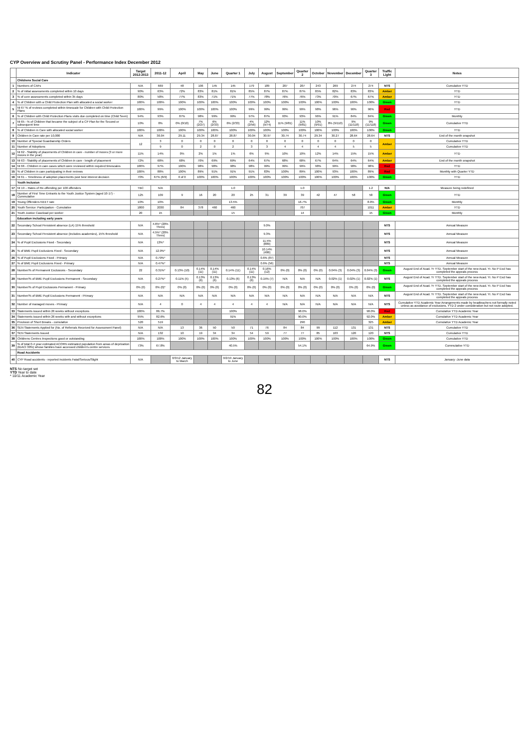CYP Overview and Scrutiny Panel - Performance Index December 2012
| | Indicator | Target 2012-2013 | 2011-12 | April | May | June | Quarter 1 | July | August | September | Quarter 2 | October | November | December | Quarter 3 | Traffic Light | Notes |
| --- | --- | --- | --- | --- | --- | --- | --- | --- | --- | --- | --- | --- | --- | --- | --- | --- | --- |
| | Childrens Social Care | | | | | | | | | | | | | | | | |
| 1 | Numbers of CAFs | N/A | 669 | 48 | 106 | 145 | 145 | 179 | 189 | 207 | 207 | 243 | 269 | 274 | 274 | NTS | Cumulative YTD |
| 2 | % of initial assessments completed within 10 days | 90% | 63% | 72% | 83% | 81% | 81% | 85% | 87% | 87% | 87% | 85% | 82% | 83% | 83% | Amber | YTD |
| 3 | % of core assessments completed within 35 days | 80% | 58% | 77% | 83% | 71% | 71% | 77% | 78% | 76% | 76% | 73% | 70% | 67% | 67% | Amber | YTD |
| 4 | % of Children with a Child Protection Plan with allocated a social worker | 100% | 100% | 100% | 100% | 100% | 100% | 100% | 100% | 100% | 100% | 100% | 100% | 100% | 100% | Green | YTD |
| 5 | NI 67 % of reviews completed within timescale for Children with Child Protection Plans | 100% | 99% | 100% | 100% | 100% | 100% | 99% | 99% | 99% | 99% | 98% | 96% | 96% | 96% | Red | YTD |
| 6 | % of Children with Child Protection Plans visits due completed on time (Child Seen) | 94% | 93% | 87% | 98% | 99% | 99% | 97% | 87% | 93% | 93% | 96% | 91% | 84% | 84% | Green | Monthly |
| 7 | NI 65 - % of Children that became the subject of a CP Plan for the Second or subsequent time | 10% | 8% | 0% (0/10) | 7% (2/27) | 6% (2/33) | 6% (2/33) | 4% (2/56) | 12% (9/74) | 11% (9/81) | 11% (9/81) | 10% (9/91) | 8% (9/110) | 9% (11/118) | 9% (11/118) | Green | Cumulative YTD |
| 8 | % of Children in Care with allocated social worker | 100% | 100% | 100% | 100% | 100% | 100% | 100% | 100% | 100% | 100% | 100% | 100% | 100% | 100% | Green | YTD |
| 9 | Children in Care rate per 10,000 | N/A | 30.04 | 29.11 | 29.34 | 28.87 | 28.87 | 30.04 | 30.97 | 30.74 | 30.74 | 29.34 | 30.27 | 28.64 | 28.64 | NTS | End of the month snapshot |
| 10 | Number of Special Guardianship Orders | 12 | 3 | 0 | 0 | 0 | 0 | 0 | 0 | 0 | 0 | 0 | 0 | 0 | 0 | Amber | Cumulative YTD |
| 11 | Number of Adoptions | | 9 | 0 | 2 | 0 | 2 | 3 | 3 | 4 | 4 | 4 | 4 | 5 | 5 | | Cumulative YTD |
| 12 | NI 62 - Stability of placements of Children in care - number of moves (3 or more moves in the year) | 11% | 14% | 0% | 2% | 1% | 1% | 6% | 9% | 10% | 10% | 12% | 14% | 15% | 15% | Amber | YTD |
| 13 | NI 63 - Stability of placements of Children in care - length of placement | 72% | 68% | 68% | 70% | 69% | 69% | 64% | 67% | 68% | 68% | 67% | 64% | 64% | 64% | Amber | End of the month snapshot |
| 14 | NI 66 - Children in care cases which were reviewed within required timescales | 100% | 97% | 100% | 98% | 98% | 98% | 98% | 99% | 99% | 99% | 98% | 99% | 98% | 98% | Red | YTD |
| 15 | % of Children in care participating in their reviews | 100% | 88% | 100% | 89% | 91% | 91% | 91% | 83% | 100% | 89% | 100% | 93% | 100% | 89% | Red | Monthly with Quarter YTD |
| 16 | NI 61 – Timeliness of adoption placements post best interest decision | 70% | 67% (6/9) | 0 of 0 | 100% | 100% | 100% | 100% | 100% | 100% | 100% | 100% | 100% | 100% | 100% | Green | YTD |
| | Youth Inclusion | | | | | | | | | | | | | | | | |
| 17 | NI 19 – Rates of Re-offending per 100 offenders | TBC | N/A | | | | 1.0 | | | | 1.0 | | | | 1.2 | N/A | Measure being redefined |
| 18 | Number of First Time Entrants to the Youth Justice System (aged 10-17) - Cummulative | 125 | 109 | 9 | 16 | 20 | 20 | 25 | 31 | 39 | 39 | 42 | 47 | 58 | 58 | Green | YTD |
| 19 | Young Offenders NEET rate | 10% | 10% | | | | 13.5% | | | | 16.7% | | | | 8.0% | Green | Monthly |
| 20 | Youth Service: Participation - Cumulative | 1800 | 2030 | 84 | 378 | 460 | 460 | | | | 707 | | | | 1011 | Amber | YTD |
| 21 | Youth Justice Caseload per worker | 20 | 15 | | | | 15 | | | | 14 | | | | 15 | Green | Monthly |
| | Education including early years | | | | | | | | | | | | | | | | |
| 22 | Secondary School Persistent absence (LA) 15% threshold | N/A | 4.6%* (20% Thres) | | | | | | 9.0% | | | | | | | NTS | Annual Measure |
| 23 | Secondary School Persistent absence (includes academies), 15% threshold | N/A | 4.5%* (20% Thres) | | | | | | 9.3% | | | | | | | NTS | Annual Measure |
| 24 | % of Pupil Exclusions Fixed - Secondary | N/A | 13%* | | | | | | 11.5% (889) | | | | | | | NTS | Annual Measure |
| 25 | % of BME Pupil Exclusions Fixed - Secondary | N/A | 12.9%* | | | | | | 10.14% (486) | | | | | | | NTS | Annual Measure |
| 26 | % of Pupil Exclusions Fixed - Primary | N/A | 0.79%* | | | | | | 0.6% (87) | | | | | | | NTS | Annual Measure |
| 27 | % of BME Pupil Exclusions Fixed - Primary | N/A | 0.47%* | | | | | | 0.6% (56) | | | | | | | NTS | Annual Measure |
| 28 | Number/% of Permanent Exclusions - Secondary | 22 | 0.31%* | 0.13% (10) | 0.14% (11) | 0.14% (11) | 0.14% (11) | 0.14% (11) | 0.16% (12) | 0% (0) | 0% (0) | 0% (0) | 0.04% (3) | 0.04% (3) | 0.04% (3) | Green | August End of Acad. Yr YTD. September start of the new Acad. Yr. No P Excl has completed the appeals process |
| 29 | Number/% of BME Pupil Exclusions Permanent - Secondary | N/A | 0.27%* | 0.11% (5) | 0.13% (6) | 0.13% (6) | 0.13% (6) | 0.13% (6) | 0.15% (7) | N/A | N/A | N/A | 0.02% (1) | 0.02% (1) | 0.02% (1) | NTS | August End of Acad. Yr YTD. September start of the new Acad. Yr. No P Excl has completed the appeals process |
| 30 | Number/% of Pupil Exclusions Permanent - Primary | 0% (0) | 0% (0)* | 0% (0) | 0% (0) | 0% (0) | 0% (0) | 0% (0) | 0% (0) | 0% (0) | 0% (0) | 0% (0) | 0% (0) | 0% (0) | 0% (0) | Green | August End of Acad. Yr YTD. September start of the new Acad. Yr. No P Excl has completed the appeals process |
| 31 | Number/% of BME Pupil Exclusions Permanent - Primary | N/A | N/A | N/A | N/A | N/A | N/A | N/A | N/A | N/A | N/A | N/A | N/A | N/A | N/A | NTS | August End of Acad. Yr YTD. September start of the new Acad. Yr. No P Excl has completed the appeals process |
| 32 | Number of managed moves - Primary | N/A | 4 | 0 | 4 | 4 | 4 | 4 | 4 | N/A | N/A | N/A | N/A | N/A | N/A | NTS | Cumulative YTD Academic Year Arrangements made by headteachers not formally noted unless as avoidance of exclusions. YTD 2 under consideration but not route adopted. |
| 33 | Statements issued within 26 weeks without exceptions | 100% | 86.7% | | | | 100% | | | | 98.0% | | | | 98.0% | Red | Cumulative YTD Academic Year |
| 34 | Statements issued within 26 weeks with and without exceptions | 95% | 82.6% | | | | 91% | | | | 90.0% | | | | 92.0% | Amber | Cumulative YTD Academic Year |
| 35 | Provision of Short Breaks - cumulative | 520 | 519 | | | | | | | | 290 | | | | 325 | Amber | Cumulative YTD Academic Year |
| 36 | SEN Statements Applied for (No. of Referrals Received for Assessment Panel) | N/A | N/A | 13 | 36 | 50 | 50 | 71 | 76 | 84 | 84 | 99 | 112 | 131 | 131 | NTS | Cumulative YTD |
| 37 | SEN Statements Issued | N/A | 132 | 10 | 19 | 34 | 34 | 54 | 59 | 77 | 77 | 85 | 103 | 120 | 120 | NTS | Cumulative YTD |
| 38 | Childrens Centres Inspections good or outstanding | 100% | 100% | 100% | 100% | 100% | 100% | 100% | 100% | 100% | 100% | 100% | 100% | 100% | 100% | Green | Cumulative YTD |
| 39 | % of total 0-4 year estimated ACORN estimated population from areas of deprivation (IDACI 30%) whose families have accessed children's centre services | 73% | 67.8% | | | | 40.5% | | | | 54.1% | | | | 64.9% | Green | Cummulative YTD |
| | Road Accidents | | | | | | | | | | | | | | | | |
| 40 | CYP Road accidents - reported incidents Fatal/Serious/Slight | N/A | | 0/3/12 January to March | | | 0/2/19 January to June | | | | | | | | | NTS | January -June data |
NTS No target set
YTD Year to date
* 10/11 Academic Year
82